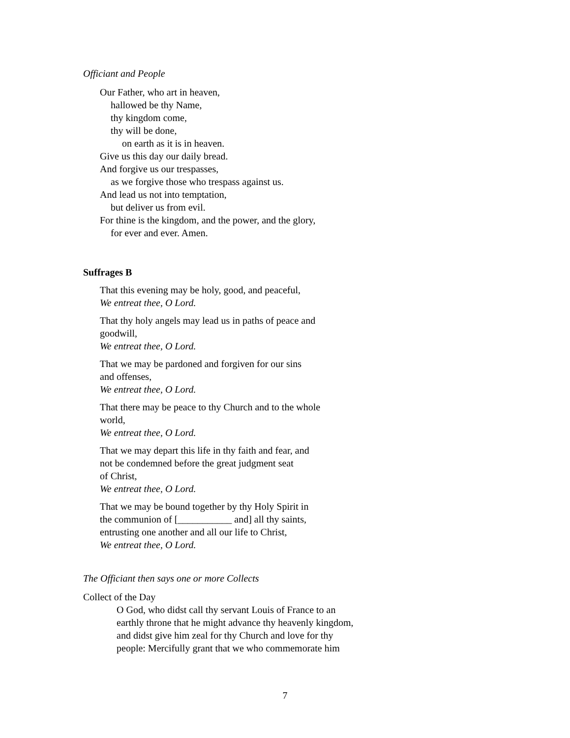Officiant and People
Our Father, who art in heaven,
hallowed be thy Name,
thy kingdom come,
thy will be done,
on earth as it is in heaven.
Give us this day our daily bread.
And forgive us our trespasses,
as we forgive those who trespass against us.
And lead us not into temptation,
but deliver us from evil.
For thine is the kingdom, and the power, and the glory,
for ever and ever. Amen.
Suffrages B
That this evening may be holy, good, and peaceful,
We entreat thee, O Lord.
That thy holy angels may lead us in paths of peace and
goodwill,
We entreat thee, O Lord.
That we may be pardoned and forgiven for our sins
and offenses,
We entreat thee, O Lord.
That there may be peace to thy Church and to the whole
world,
We entreat thee, O Lord.
That we may depart this life in thy faith and fear, and
not be condemned before the great judgment seat
of Christ,
We entreat thee, O Lord.
That we may be bound together by thy Holy Spirit in
the communion of [___________ and] all thy saints,
entrusting one another and all our life to Christ,
We entreat thee, O Lord.
The Officiant then says one or more Collects
Collect of the Day
O God, who didst call thy servant Louis of France to an
earthly throne that he might advance thy heavenly kingdom,
and didst give him zeal for thy Church and love for thy
people: Mercifully grant that we who commemorate him
7